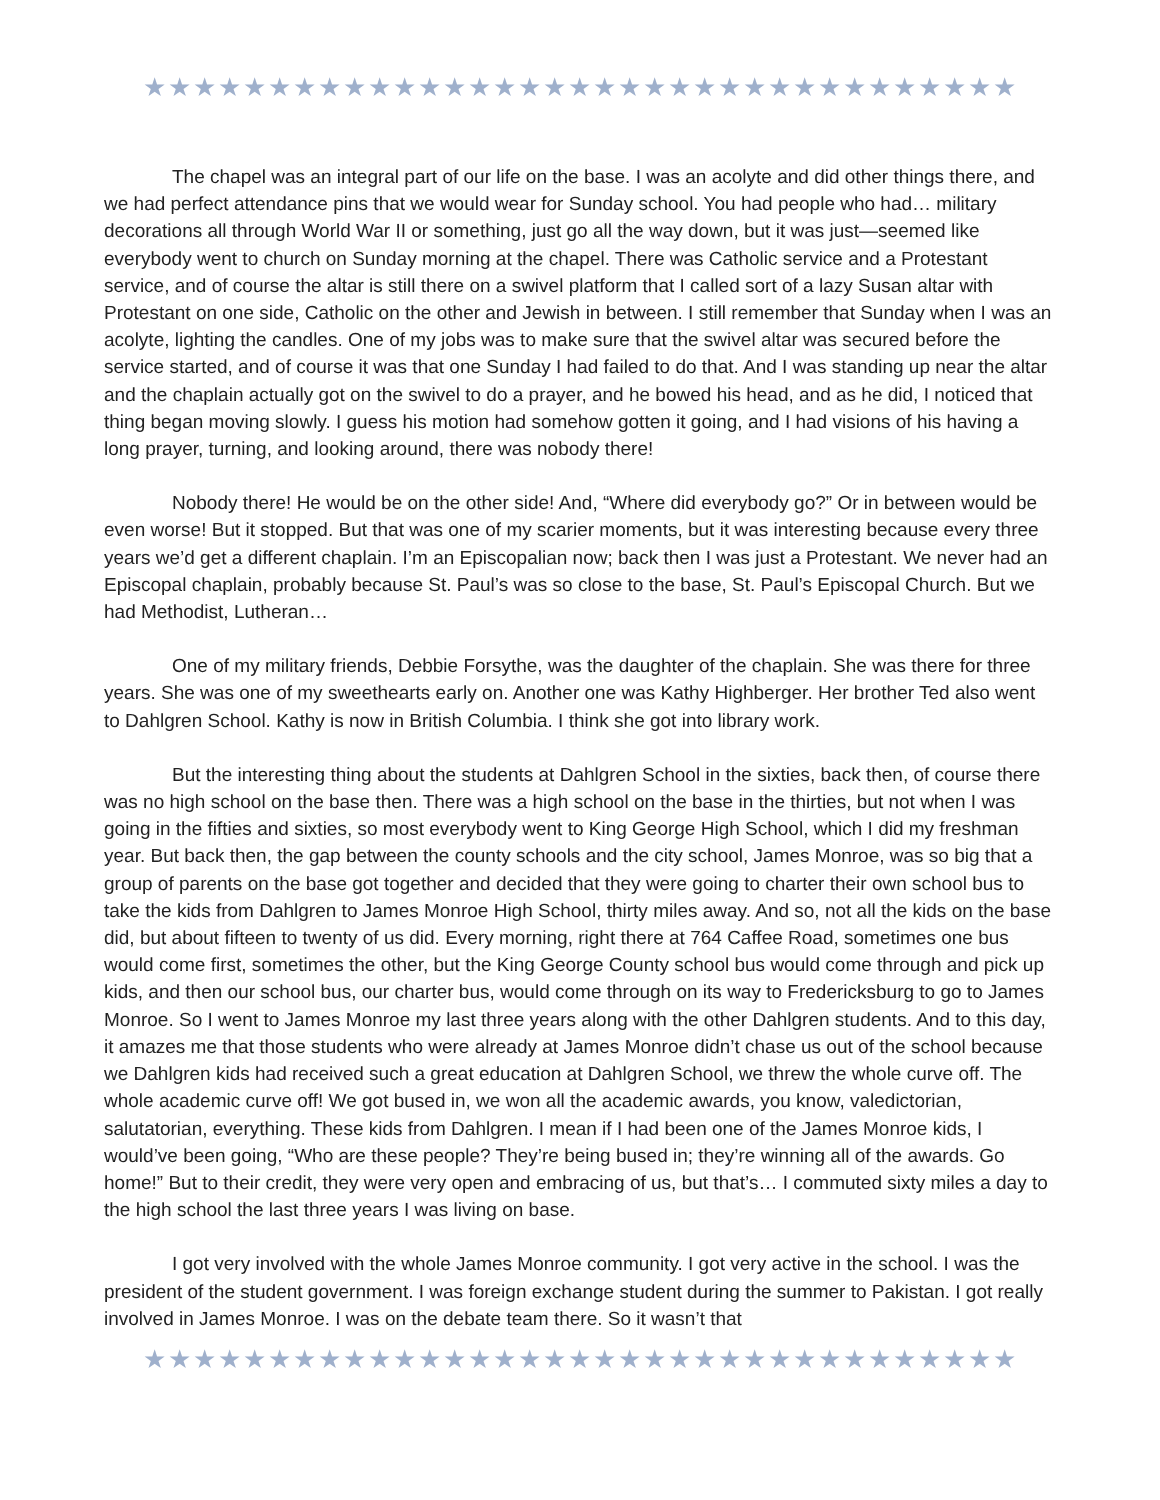★★★★★★★★★★★★★★★★★★★★★★★★★★★★★★★★★★★
The chapel was an integral part of our life on the base. I was an acolyte and did other things there, and we had perfect attendance pins that we would wear for Sunday school. You had people who had… military decorations all through World War II or something, just go all the way down, but it was just—seemed like everybody went to church on Sunday morning at the chapel. There was Catholic service and a Protestant service, and of course the altar is still there on a swivel platform that I called sort of a lazy Susan altar with Protestant on one side, Catholic on the other and Jewish in between. I still remember that Sunday when I was an acolyte, lighting the candles. One of my jobs was to make sure that the swivel altar was secured before the service started, and of course it was that one Sunday I had failed to do that. And I was standing up near the altar and the chaplain actually got on the swivel to do a prayer, and he bowed his head, and as he did, I noticed that thing began moving slowly. I guess his motion had somehow gotten it going, and I had visions of his having a long prayer, turning, and looking around, there was nobody there!
Nobody there! He would be on the other side! And, “Where did everybody go?” Or in between would be even worse! But it stopped. But that was one of my scarier moments, but it was interesting because every three years we’d get a different chaplain. I’m an Episcopalian now; back then I was just a Protestant. We never had an Episcopal chaplain, probably because St. Paul’s was so close to the base, St. Paul’s Episcopal Church. But we had Methodist, Lutheran…
One of my military friends, Debbie Forsythe, was the daughter of the chaplain. She was there for three years. She was one of my sweethearts early on. Another one was Kathy Highberger. Her brother Ted also went to Dahlgren School. Kathy is now in British Columbia. I think she got into library work.
But the interesting thing about the students at Dahlgren School in the sixties, back then, of course there was no high school on the base then. There was a high school on the base in the thirties, but not when I was going in the fifties and sixties, so most everybody went to King George High School, which I did my freshman year. But back then, the gap between the county schools and the city school, James Monroe, was so big that a group of parents on the base got together and decided that they were going to charter their own school bus to take the kids from Dahlgren to James Monroe High School, thirty miles away. And so, not all the kids on the base did, but about fifteen to twenty of us did. Every morning, right there at 764 Caffee Road, sometimes one bus would come first, sometimes the other, but the King George County school bus would come through and pick up kids, and then our school bus, our charter bus, would come through on its way to Fredericksburg to go to James Monroe. So I went to James Monroe my last three years along with the other Dahlgren students. And to this day, it amazes me that those students who were already at James Monroe didn’t chase us out of the school because we Dahlgren kids had received such a great education at Dahlgren School, we threw the whole curve off. The whole academic curve off! We got bused in, we won all the academic awards, you know, valedictorian, salutatorian, everything. These kids from Dahlgren. I mean if I had been one of the James Monroe kids, I would’ve been going, “Who are these people? They’re being bused in; they’re winning all of the awards. Go home!” But to their credit, they were very open and embracing of us, but that’s… I commuted sixty miles a day to the high school the last three years I was living on base.
I got very involved with the whole James Monroe community. I got very active in the school. I was the president of the student government. I was foreign exchange student during the summer to Pakistan. I got really involved in James Monroe. I was on the debate team there. So it wasn’t that
★★★★★★★★★★★★★★★★★★★★★★★★★★★★★★★★★★★